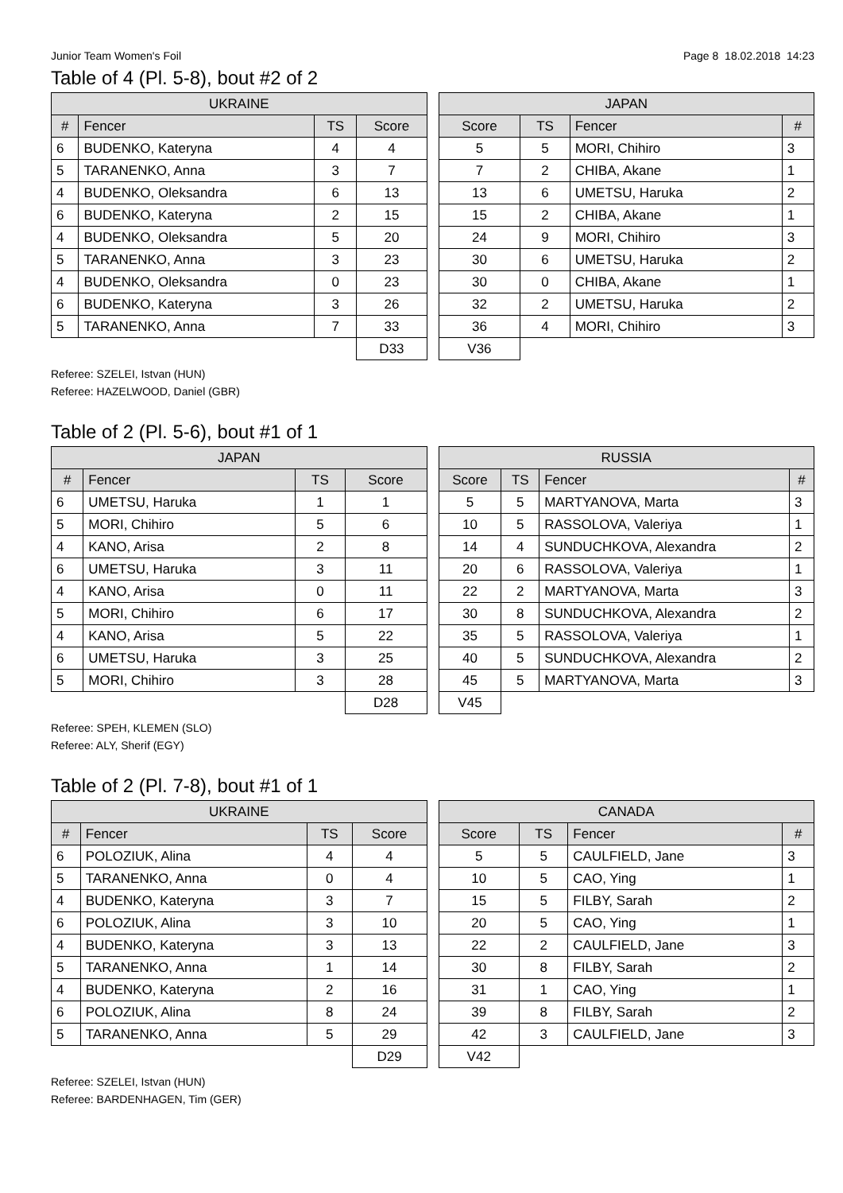Junior Team Women's Foil Page 8 18.02.2018 14:23
Table of 4 (Pl. 5-8), bout #2 of 2
| UKRAINE | | | |
| --- | --- | --- | --- |
| # | Fencer | TS | Score |
| 6 | BUDENKO, Kateryna | 4 | 4 |
| 5 | TARANENKO, Anna | 3 | 7 |
| 4 | BUDENKO, Oleksandra | 6 | 13 |
| 6 | BUDENKO, Kateryna | 2 | 15 |
| 4 | BUDENKO, Oleksandra | 5 | 20 |
| 5 | TARANENKO, Anna | 3 | 23 |
| 4 | BUDENKO, Oleksandra | 0 | 23 |
| 6 | BUDENKO, Kateryna | 3 | 26 |
| 5 | TARANENKO, Anna | 7 | 33 |
| | | | D33 |
| JAPAN | | | |
| --- | --- | --- | --- |
| Score | TS | Fencer | # |
| 5 | 5 | MORI, Chihiro | 3 |
| 7 | 2 | CHIBA, Akane | 1 |
| 13 | 6 | UMETSU, Haruka | 2 |
| 15 | 2 | CHIBA, Akane | 1 |
| 24 | 9 | MORI, Chihiro | 3 |
| 30 | 6 | UMETSU, Haruka | 2 |
| 30 | 0 | CHIBA, Akane | 1 |
| 32 | 2 | UMETSU, Haruka | 2 |
| 36 | 4 | MORI, Chihiro | 3 |
| V36 | | | |
Referee: SZELEI, Istvan (HUN)
Referee: HAZELWOOD, Daniel (GBR)
Table of 2 (Pl. 5-6), bout #1 of 1
| JAPAN | | | |
| --- | --- | --- | --- |
| # | Fencer | TS | Score |
| 6 | UMETSU, Haruka | 1 | 1 |
| 5 | MORI, Chihiro | 5 | 6 |
| 4 | KANO, Arisa | 2 | 8 |
| 6 | UMETSU, Haruka | 3 | 11 |
| 4 | KANO, Arisa | 0 | 11 |
| 5 | MORI, Chihiro | 6 | 17 |
| 4 | KANO, Arisa | 5 | 22 |
| 6 | UMETSU, Haruka | 3 | 25 |
| 5 | MORI, Chihiro | 3 | 28 |
| | | | D28 |
| RUSSIA | | | |
| --- | --- | --- | --- |
| Score | TS | Fencer | # |
| 5 | 5 | MARTYANOVA, Marta | 3 |
| 10 | 5 | RASSOLOVA, Valeriya | 1 |
| 14 | 4 | SUNDUCHKOVA, Alexandra | 2 |
| 20 | 6 | RASSOLOVA, Valeriya | 1 |
| 22 | 2 | MARTYANOVA, Marta | 3 |
| 30 | 8 | SUNDUCHKOVA, Alexandra | 2 |
| 35 | 5 | RASSOLOVA, Valeriya | 1 |
| 40 | 5 | SUNDUCHKOVA, Alexandra | 2 |
| 45 | 5 | MARTYANOVA, Marta | 3 |
| V45 | | | |
Referee: SPEH, KLEMEN (SLO)
Referee: ALY, Sherif (EGY)
Table of 2 (Pl. 7-8), bout #1 of 1
| UKRAINE | | | |
| --- | --- | --- | --- |
| # | Fencer | TS | Score |
| 6 | POLOZIUK, Alina | 4 | 4 |
| 5 | TARANENKO, Anna | 0 | 4 |
| 4 | BUDENKO, Kateryna | 3 | 7 |
| 6 | POLOZIUK, Alina | 3 | 10 |
| 4 | BUDENKO, Kateryna | 3 | 13 |
| 5 | TARANENKO, Anna | 1 | 14 |
| 4 | BUDENKO, Kateryna | 2 | 16 |
| 6 | POLOZIUK, Alina | 8 | 24 |
| 5 | TARANENKO, Anna | 5 | 29 |
| | | | D29 |
| CANADA | | | |
| --- | --- | --- | --- |
| Score | TS | Fencer | # |
| 5 | 5 | CAULFIELD, Jane | 3 |
| 10 | 5 | CAO, Ying | 1 |
| 15 | 5 | FILBY, Sarah | 2 |
| 20 | 5 | CAO, Ying | 1 |
| 22 | 2 | CAULFIELD, Jane | 3 |
| 30 | 8 | FILBY, Sarah | 2 |
| 31 | 1 | CAO, Ying | 1 |
| 39 | 8 | FILBY, Sarah | 2 |
| 42 | 3 | CAULFIELD, Jane | 3 |
| V42 | | | |
Referee: SZELEI, Istvan (HUN)
Referee: BARDENHAGEN, Tim (GER)